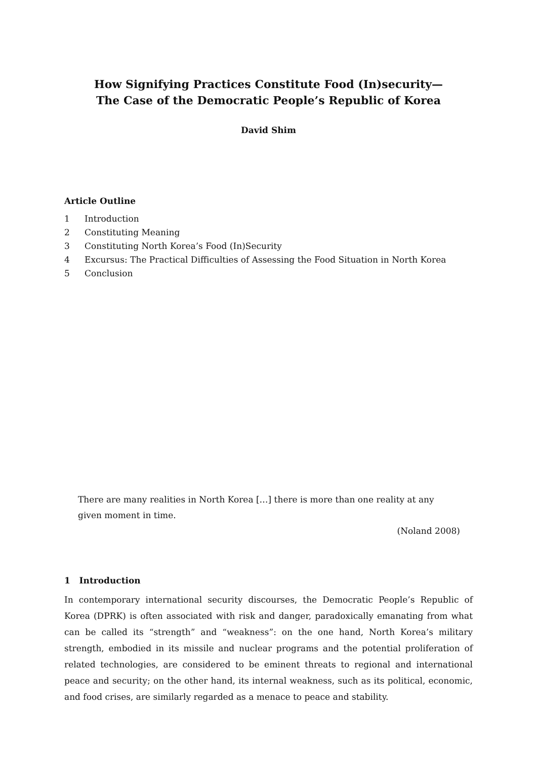How Signifying Practices Constitute Food (In)security—
The Case of the Democratic People’s Republic of Korea
David Shim
Article Outline
1 Introduction
2 Constituting Meaning
3 Constituting North Korea’s Food (In)Security
4 Excursus: The Practical Difficulties of Assessing the Food Situation in North Korea
5 Conclusion
There are many realities in North Korea […] there is more than one reality at any given moment in time.
(Noland 2008)
1 Introduction
In contemporary international security discourses, the Democratic People’s Republic of Korea (DPRK) is often associated with risk and danger, paradoxically emanating from what can be called its “strength” and “weakness”: on the one hand, North Korea’s military strength, embodied in its missile and nuclear programs and the potential proliferation of related technologies, are considered to be eminent threats to regional and international peace and security; on the other hand, its internal weakness, such as its political, economic, and food crises, are similarly regarded as a menace to peace and stability.